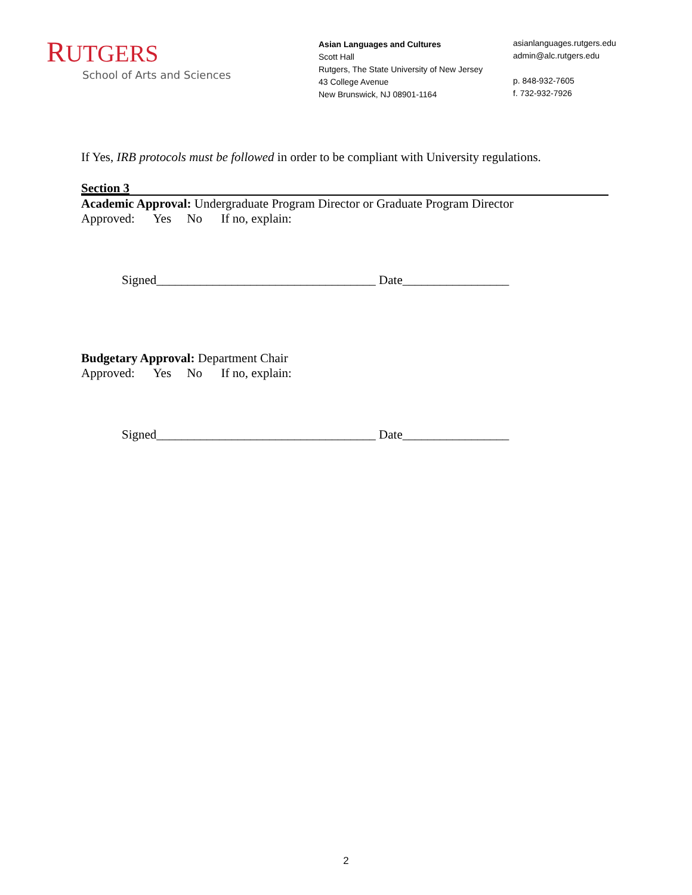RUTGERS
School of Arts and Sciences
Asian Languages and Cultures
Scott Hall
Rutgers, The State University of New Jersey
43 College Avenue
New Brunswick, NJ 08901-1164
asianlanguages.rutgers.edu
admin@alc.rutgers.edu
p. 848-932-7605
f. 732-932-7926
If Yes, IRB protocols must be followed in order to be compliant with University regulations.
Section 3
Academic Approval: Undergraduate Program Director or Graduate Program Director
Approved: Yes No If no, explain:
Signed___________________________________ Date_________________
Budgetary Approval: Department Chair
Approved: Yes No If no, explain:
Signed___________________________________ Date_________________
2